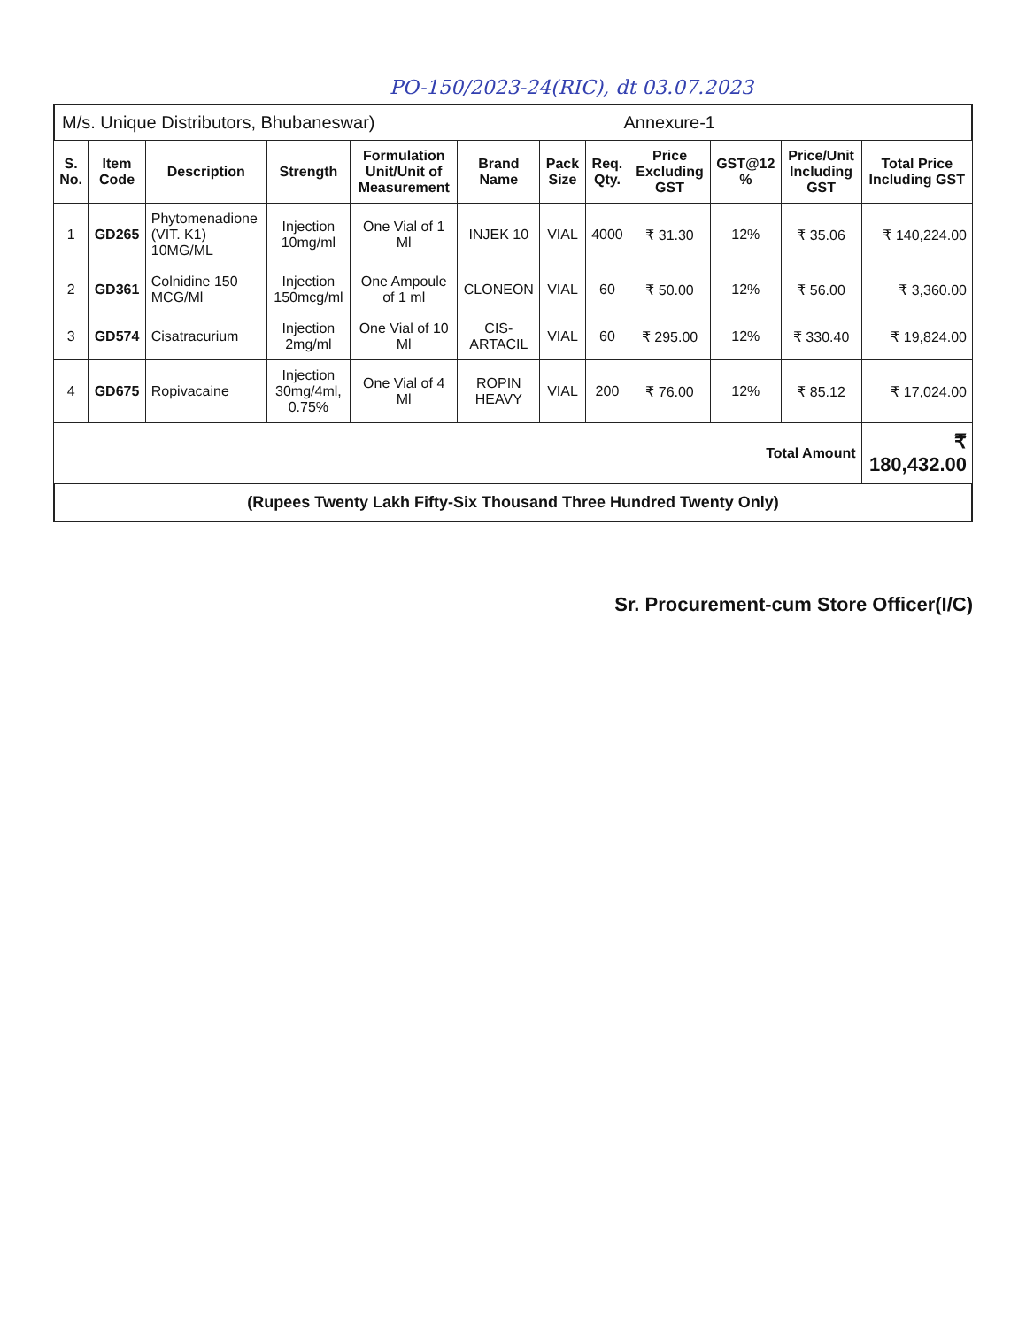PO-150/2023-24(RIC), dt 03.07.2023
M/s. Unique Distributors, Bhubaneswar) Annexure-1
| S. No. | Item Code | Description | Strength | Formulation Unit/Unit of Measurement | Brand Name | Pack Size | Req. Qty. | Price Excluding GST | GST@12 % | Price/Unit Including GST | Total Price Including GST |
| --- | --- | --- | --- | --- | --- | --- | --- | --- | --- | --- | --- |
| 1 | GD265 | Phytomenadione (VIT. K1) 10MG/ML | Injection 10mg/ml | One Vial of 1 Ml | INJEK 10 | VIAL | 4000 | ₹ 31.30 | 12% | ₹ 35.06 | ₹ 140,224.00 |
| 2 | GD361 | Colnidine 150 MCG/Ml | Injection 150mcg/ml | One Ampoule of 1 ml | CLONEON | VIAL | 60 | ₹ 50.00 | 12% | ₹ 56.00 | ₹ 3,360.00 |
| 3 | GD574 | Cisatracurium | Injection 2mg/ml | One Vial of 10 Ml | CIS-ARTACIL | VIAL | 60 | ₹ 295.00 | 12% | ₹ 330.40 | ₹ 19,824.00 |
| 4 | GD675 | Ropivacaine | Injection 30mg/4ml, 0.75% | One Vial of 4 Ml | ROPIN HEAVY | VIAL | 200 | ₹ 76.00 | 12% | ₹ 85.12 | ₹ 17,024.00 |
| Total Amount | | | | | | | | | | | ₹ 180,432.00 |
(Rupees Twenty Lakh Fifty-Six Thousand Three Hundred Twenty Only)
Sr. Procurement-cum Store Officer(I/C)